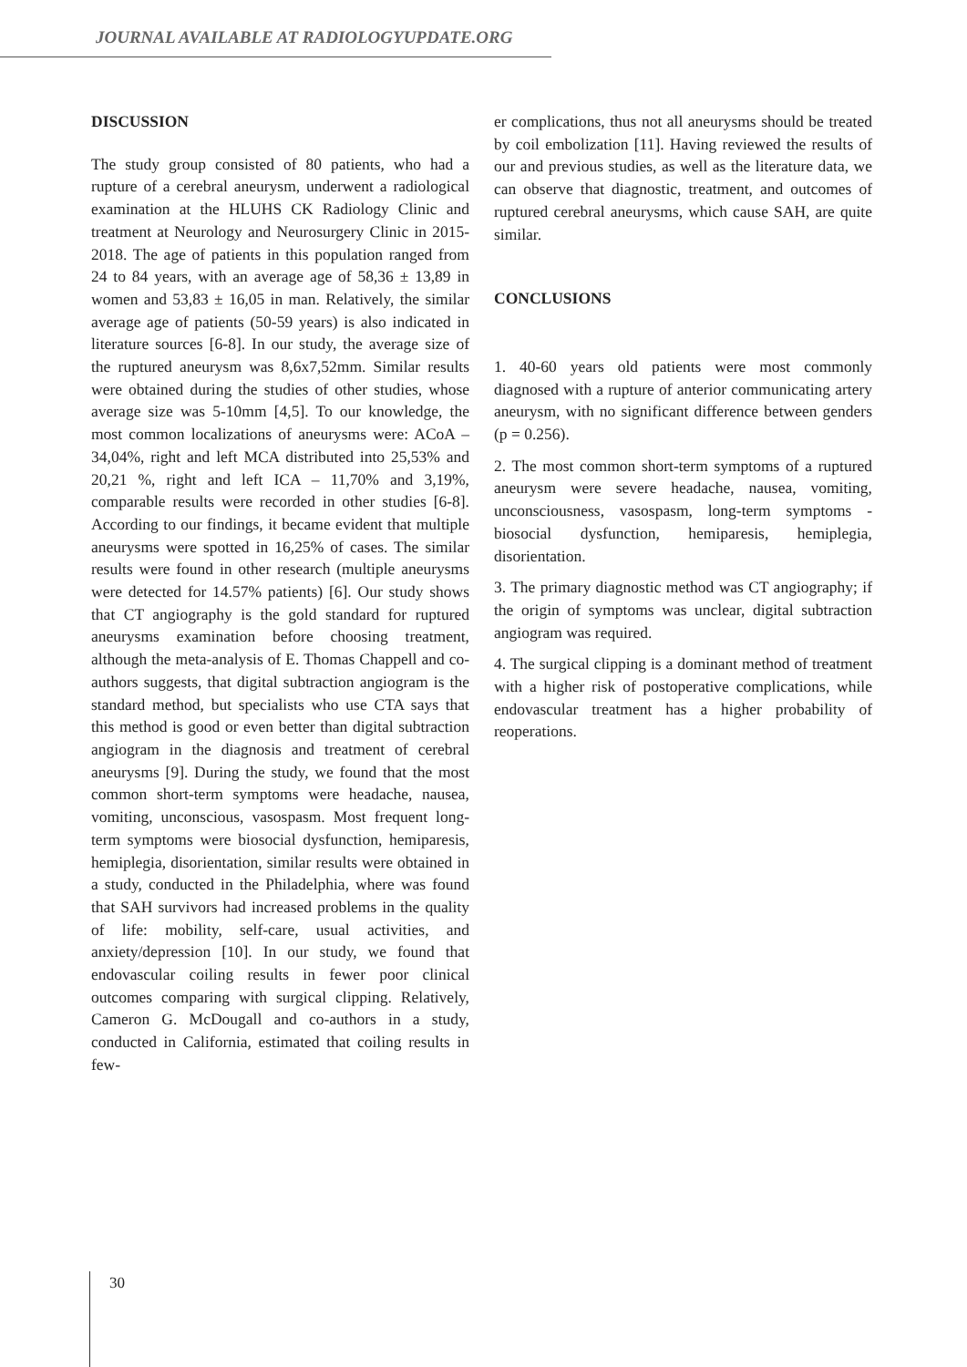JOURNAL AVAILABLE AT RADIOLOGYUPDATE.ORG
DISCUSSION
The study group consisted of 80 patients, who had a rupture of a cerebral aneurysm, underwent a radiological examination at the HLUHS CK Radiology Clinic and treatment at Neurology and Neurosurgery Clinic in 2015-2018. The age of patients in this population ranged from 24 to 84 years, with an average age of 58,36 ± 13,89 in women and 53,83 ± 16,05 in man. Relatively, the similar average age of patients (50-59 years) is also indicated in literature sources [6-8]. In our study, the average size of the ruptured aneurysm was 8,6x7,52mm. Similar results were obtained during the studies of other studies, whose average size was 5-10mm [4,5]. To our knowledge, the most common localizations of aneurysms were: ACoA – 34,04%, right and left MCA distributed into 25,53% and 20,21 %, right and left ICA – 11,70% and 3,19%, comparable results were recorded in other studies [6-8]. According to our findings, it became evident that multiple aneurysms were spotted in 16,25% of cases. The similar results were found in other research (multiple aneurysms were detected for 14.57% patients) [6]. Our study shows that CT angiography is the gold standard for ruptured aneurysms examination before choosing treatment, although the meta-analysis of E. Thomas Chappell and co-authors suggests, that digital subtraction angiogram is the standard method, but specialists who use CTA says that this method is good or even better than digital subtraction angiogram in the diagnosis and treatment of cerebral aneurysms [9]. During the study, we found that the most common short-term symptoms were headache, nausea, vomiting, unconscious, vasospasm. Most frequent long-term symptoms were biosocial dysfunction, hemiparesis, hemiplegia, disorientation, similar results were obtained in a study, conducted in the Philadelphia, where was found that SAH survivors had increased problems in the quality of life: mobility, self-care, usual activities, and anxiety/depression [10]. In our study, we found that endovascular coiling results in fewer poor clinical outcomes comparing with surgical clipping. Relatively, Cameron G. McDougall and co-authors in a study, conducted in California, estimated that coiling results in few-
er complications, thus not all aneurysms should be treated by coil embolization [11]. Having reviewed the results of our and previous studies, as well as the literature data, we can observe that diagnostic, treatment, and outcomes of ruptured cerebral aneurysms, which cause SAH, are quite similar.
CONCLUSIONS
1. 40-60 years old patients were most commonly diagnosed with a rupture of anterior communicating artery aneurysm, with no significant difference between genders (p = 0.256).
2. The most common short-term symptoms of a ruptured aneurysm were severe headache, nausea, vomiting, unconsciousness, vasospasm, long-term symptoms - biosocial dysfunction, hemiparesis, hemiplegia, disorientation.
3. The primary diagnostic method was CT angiography; if the origin of symptoms was unclear, digital subtraction angiogram was required.
4. The surgical clipping is a dominant method of treatment with a higher risk of postoperative complications, while endovascular treatment has a higher probability of reoperations.
30